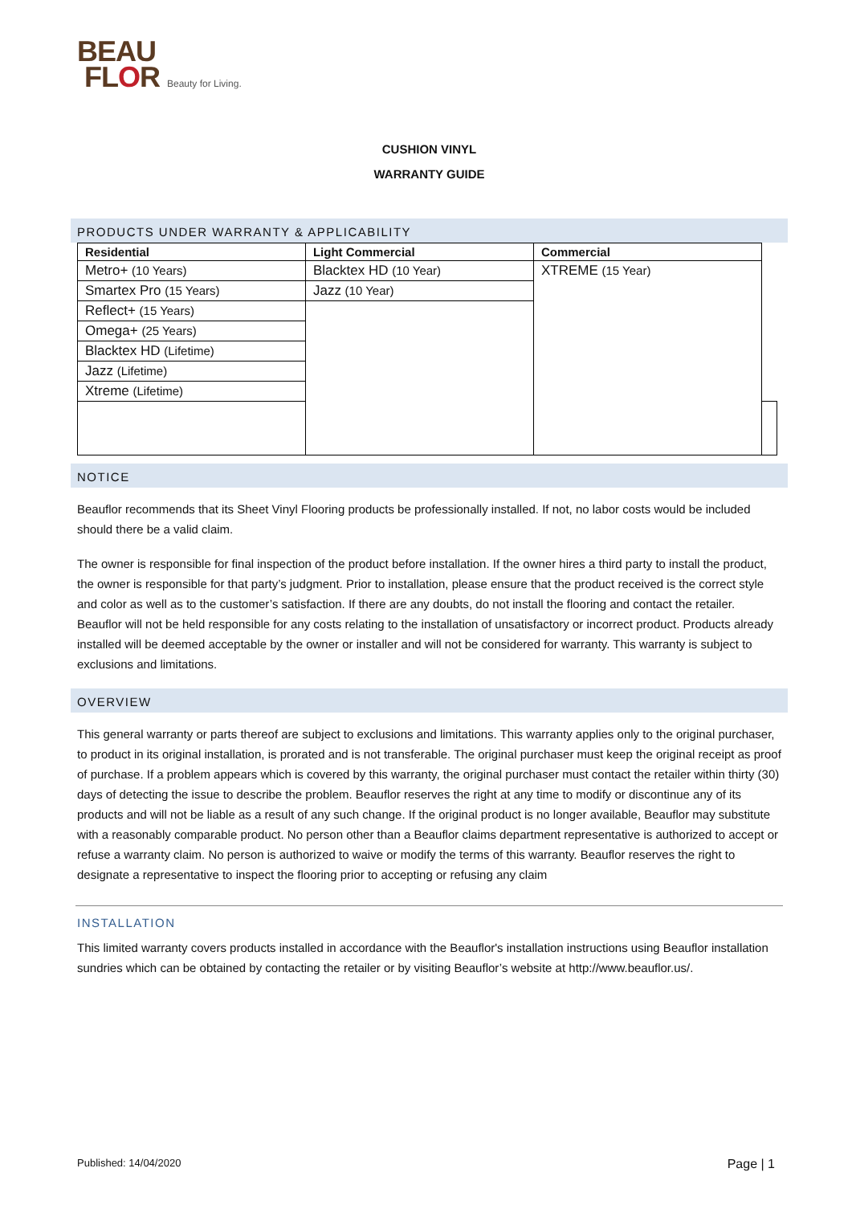BEAU
FLOR Beauty for Living.
CUSHION VINYL
WARRANTY GUIDE
PRODUCTS UNDER WARRANTY & APPLICABILITY
| Residential | Light Commercial | Commercial | |
| --- | --- | --- | --- |
| Metro+ (10 Years) | Blacktex HD (10 Year) | XTREME (15 Year) | |
| Smartex Pro (15 Years) | Jazz (10 Year) | | |
| Reflect+ (15 Years) | | | |
| Omega+ (25 Years) | | | |
| Blacktex HD (Lifetime) | | | |
| Jazz (Lifetime) | | | |
| Xtreme (Lifetime) | | | |
NOTICE
Beauflor recommends that its Sheet Vinyl Flooring products be professionally installed. If not, no labor costs would be included should there be a valid claim.
The owner is responsible for final inspection of the product before installation. If the owner hires a third party to install the product, the owner is responsible for that party’s judgment. Prior to installation, please ensure that the product received is the correct style and color as well as to the customer’s satisfaction. If there are any doubts, do not install the flooring and contact the retailer. Beauflor will not be held responsible for any costs relating to the installation of unsatisfactory or incorrect product. Products already installed will be deemed acceptable by the owner or installer and will not be considered for warranty. This warranty is subject to exclusions and limitations.
OVERVIEW
This general warranty or parts thereof are subject to exclusions and limitations. This warranty applies only to the original purchaser, to product in its original installation, is prorated and is not transferable. The original purchaser must keep the original receipt as proof of purchase. If a problem appears which is covered by this warranty, the original purchaser must contact the retailer within thirty (30) days of detecting the issue to describe the problem. Beauflor reserves the right at any time to modify or discontinue any of its products and will not be liable as a result of any such change. If the original product is no longer available, Beauflor may substitute with a reasonably comparable product. No person other than a Beauflor claims department representative is authorized to accept or refuse a warranty claim. No person is authorized to waive or modify the terms of this warranty. Beauflor reserves the right to designate a representative to inspect the flooring prior to accepting or refusing any claim
INSTALLATION
This limited warranty covers products installed in accordance with the Beauflor's installation instructions using Beauflor installation sundries which can be obtained by contacting the retailer or by visiting Beauflor’s website at http://www.beauflor.us/.
Published: 14/04/2020 Page | 1